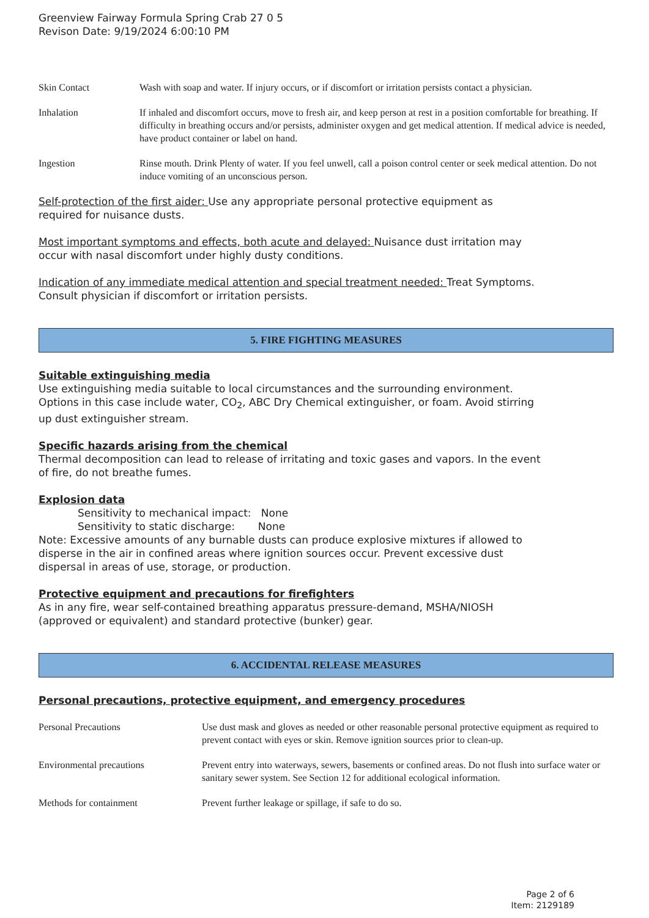Greenview Fairway Formula Spring Crab 27 0 5
Revison Date: 9/19/2024 6:00:10 PM
| Skin Contact | Wash with soap and water. If injury occurs, or if discomfort or irritation persists contact a physician. |
| Inhalation | If inhaled and discomfort occurs, move to fresh air, and keep person at rest in a position comfortable for breathing. If difficulty in breathing occurs and/or persists, administer oxygen and get medical attention. If medical advice is needed, have product container or label on hand. |
| Ingestion | Rinse mouth. Drink Plenty of water. If you feel unwell, call a poison control center or seek medical attention. Do not induce vomiting of an unconscious person. |
Self-protection of the first aider: Use any appropriate personal protective equipment as
required for nuisance dusts.
Most important symptoms and effects, both acute and delayed: Nuisance dust irritation may
occur with nasal discomfort under highly dusty conditions.
Indication of any immediate medical attention and special treatment needed: Treat Symptoms.
Consult physician if discomfort or irritation persists.
5. FIRE FIGHTING MEASURES
Suitable extinguishing media
Use extinguishing media suitable to local circumstances and the surrounding environment.
Options in this case include water, CO<sub>2</sub>, ABC Dry Chemical extinguisher, or foam. Avoid stirring
up dust extinguisher stream.
Specific hazards arising from the chemical
Thermal decomposition can lead to release of irritating and toxic gases and vapors. In the event
of fire, do not breathe fumes.
Explosion data
Sensitivity to mechanical impact: None
Sensitivity to static discharge: None
Note: Excessive amounts of any burnable dusts can produce explosive mixtures if allowed to
disperse in the air in confined areas where ignition sources occur. Prevent excessive dust
dispersal in areas of use, storage, or production.
Protective equipment and precautions for firefighters
As in any fire, wear self-contained breathing apparatus pressure-demand, MSHA/NIOSH
(approved or equivalent) and standard protective (bunker) gear.
6. ACCIDENTAL RELEASE MEASURES
Personal precautions, protective equipment, and emergency procedures
| Personal Precautions | Use dust mask and gloves as needed or other reasonable personal protective equipment as required to prevent contact with eyes or skin. Remove ignition sources prior to clean-up. |
| Environmental precautions | Prevent entry into waterways, sewers, basements or confined areas. Do not flush into surface water or sanitary sewer system. See Section 12 for additional ecological information. |
| Methods for containment | Prevent further leakage or spillage, if safe to do so. |
Page 2 of 6
Item: 2129189